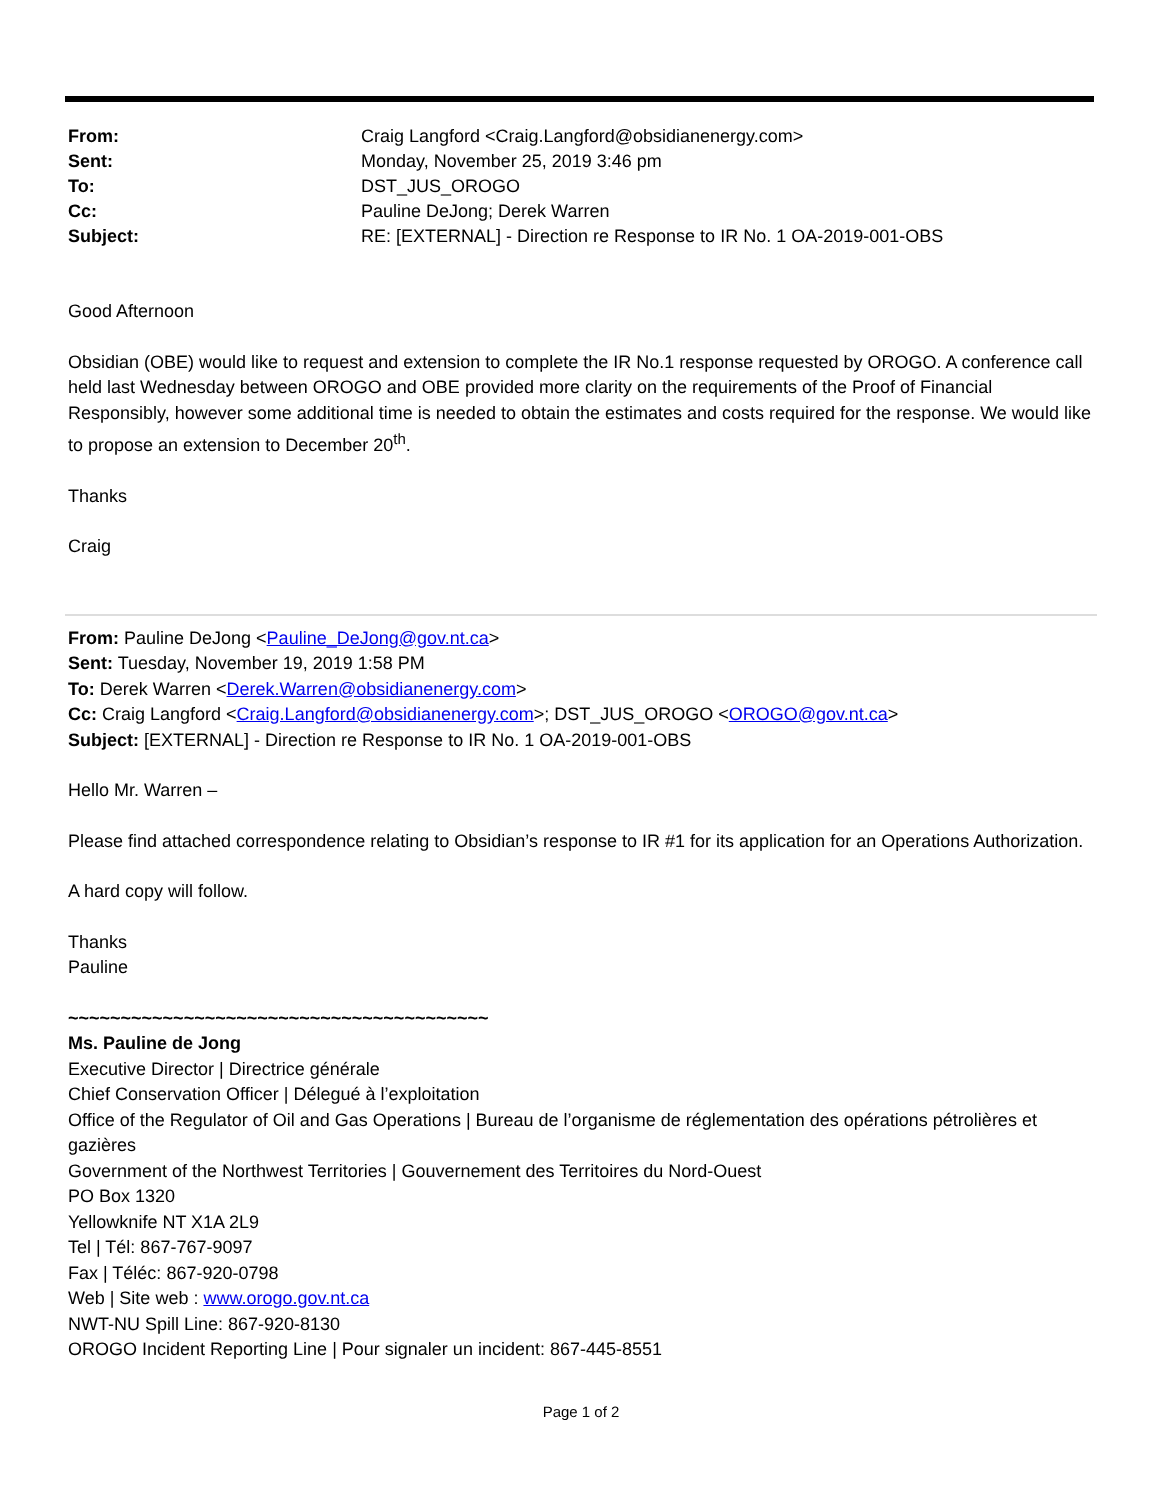| From: | Craig Langford <Craig.Langford@obsidianenergy.com> |
| Sent: | Monday, November 25, 2019 3:46 pm |
| To: | DST_JUS_OROGO |
| Cc: | Pauline DeJong; Derek Warren |
| Subject: | RE: [EXTERNAL] - Direction re Response to IR No. 1 OA-2019-001-OBS |
Good Afternoon
Obsidian (OBE) would like to request and extension to complete the IR No.1 response requested by OROGO. A conference call held last Wednesday between OROGO and OBE provided more clarity on the requirements of the Proof of Financial Responsibly, however some additional time is needed to obtain the estimates and costs required for the response. We would like to propose an extension to December 20<sup>th</sup>.
Thanks
Craig
From: Pauline DeJong <Pauline_DeJong@gov.nt.ca>
Sent: Tuesday, November 19, 2019 1:58 PM
To: Derek Warren <Derek.Warren@obsidianenergy.com>
Cc: Craig Langford <Craig.Langford@obsidianenergy.com>; DST_JUS_OROGO <OROGO@gov.nt.ca>
Subject: [EXTERNAL] - Direction re Response to IR No. 1 OA-2019-001-OBS
Hello Mr. Warren –
Please find attached correspondence relating to Obsidian’s response to IR #1 for its application for an Operations Authorization.
A hard copy will follow.
Thanks
Pauline
~~~~~~~~~~~~~~~~~~~~~~~~~~~~~~~~~~~~~~~~
Ms. Pauline de Jong
Executive Director | Directrice générale
Chief Conservation Officer | Délegué à l’exploitation
Office of the Regulator of Oil and Gas Operations | Bureau de l’organisme de réglementation des opérations pétrolières et gazières
Government of the Northwest Territories | Gouvernement des Territoires du Nord-Ouest
PO Box 1320
Yellowknife NT X1A 2L9
Tel | Tél: 867-767-9097
Fax | Téléc: 867-920-0798
Web | Site web : www.orogo.gov.nt.ca
NWT-NU Spill Line: 867-920-8130
OROGO Incident Reporting Line | Pour signaler un incident: 867-445-8551
Page 1 of 2